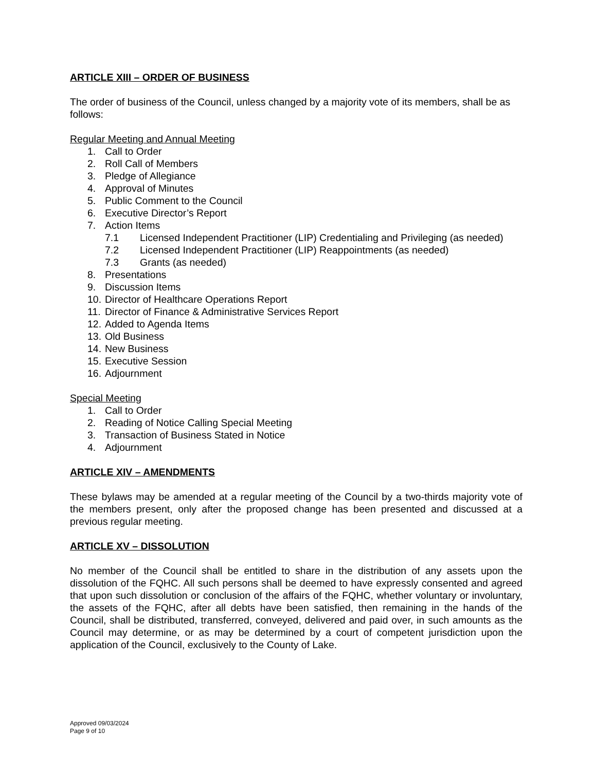ARTICLE XIII – ORDER OF BUSINESS
The order of business of the Council, unless changed by a majority vote of its members, shall be as follows:
Regular Meeting and Annual Meeting
1. Call to Order
2. Roll Call of Members
3. Pledge of Allegiance
4. Approval of Minutes
5. Public Comment to the Council
6. Executive Director’s Report
7. Action Items
7.1 Licensed Independent Practitioner (LIP) Credentialing and Privileging (as needed)
7.2 Licensed Independent Practitioner (LIP) Reappointments (as needed)
7.3 Grants (as needed)
8. Presentations
9. Discussion Items
10. Director of Healthcare Operations Report
11. Director of Finance & Administrative Services Report
12. Added to Agenda Items
13. Old Business
14. New Business
15. Executive Session
16. Adjournment
Special Meeting
1. Call to Order
2. Reading of Notice Calling Special Meeting
3. Transaction of Business Stated in Notice
4. Adjournment
ARTICLE XIV – AMENDMENTS
These bylaws may be amended at a regular meeting of the Council by a two-thirds majority vote of the members present, only after the proposed change has been presented and discussed at a previous regular meeting.
ARTICLE XV – DISSOLUTION
No member of the Council shall be entitled to share in the distribution of any assets upon the dissolution of the FQHC. All such persons shall be deemed to have expressly consented and agreed that upon such dissolution or conclusion of the affairs of the FQHC, whether voluntary or involuntary, the assets of the FQHC, after all debts have been satisfied, then remaining in the hands of the Council, shall be distributed, transferred, conveyed, delivered and paid over, in such amounts as the Council may determine, or as may be determined by a court of competent jurisdiction upon the application of the Council, exclusively to the County of Lake.
Approved 09/03/2024
Page 9 of 10